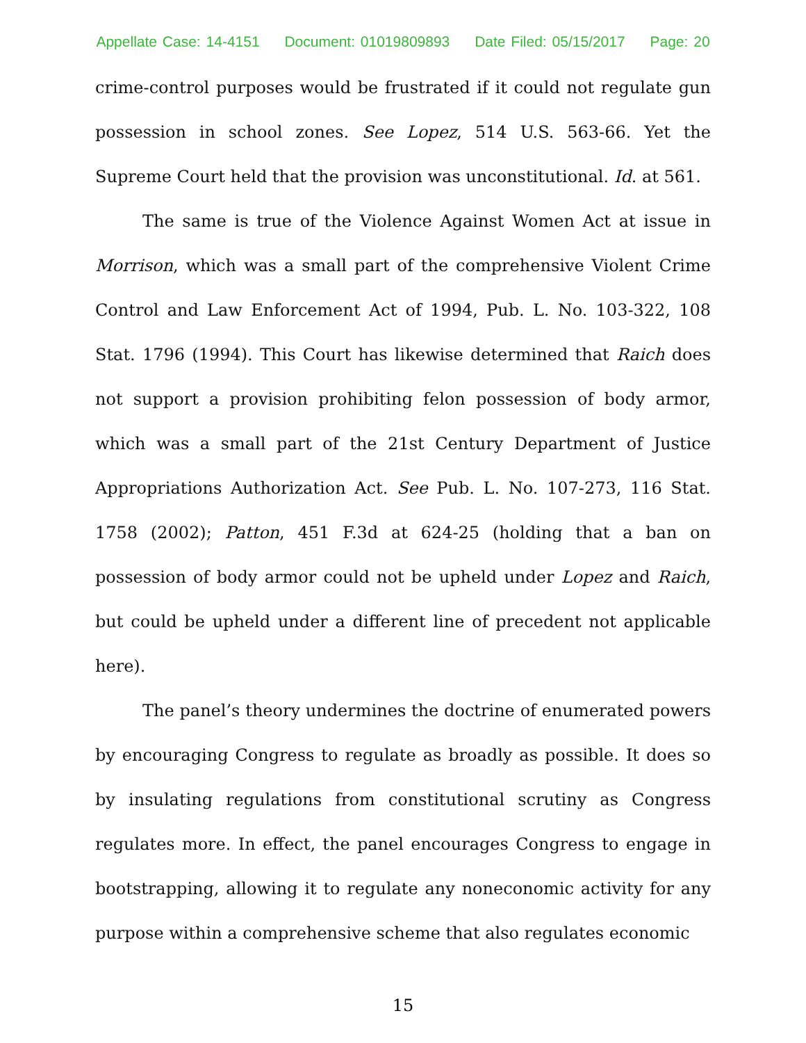Appellate Case: 14-4151 Document: 01019809893 Date Filed: 05/15/2017 Page: 20
crime-control purposes would be frustrated if it could not regulate gun possession in school zones. See Lopez, 514 U.S. 563-66. Yet the Supreme Court held that the provision was unconstitutional. Id. at 561.
The same is true of the Violence Against Women Act at issue in Morrison, which was a small part of the comprehensive Violent Crime Control and Law Enforcement Act of 1994, Pub. L. No. 103-322, 108 Stat. 1796 (1994). This Court has likewise determined that Raich does not support a provision prohibiting felon possession of body armor, which was a small part of the 21st Century Department of Justice Appropriations Authorization Act. See Pub. L. No. 107-273, 116 Stat. 1758 (2002); Patton, 451 F.3d at 624-25 (holding that a ban on possession of body armor could not be upheld under Lopez and Raich, but could be upheld under a different line of precedent not applicable here).
The panel’s theory undermines the doctrine of enumerated powers by encouraging Congress to regulate as broadly as possible. It does so by insulating regulations from constitutional scrutiny as Congress regulates more. In effect, the panel encourages Congress to engage in bootstrapping, allowing it to regulate any noneconomic activity for any purpose within a comprehensive scheme that also regulates economic
15